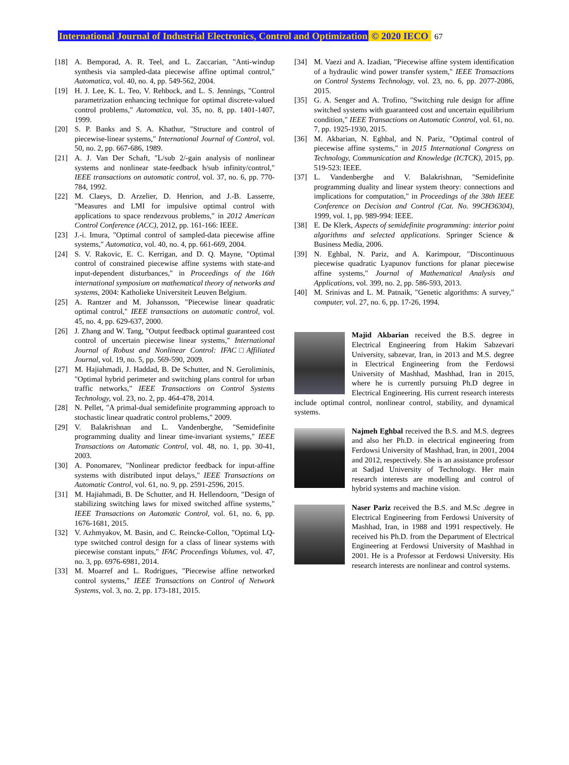International Journal of Industrial Electronics, Control and Optimization © 2020 IECO 67
[18] A. Bemporad, A. R. Teel, and L. Zaccarian, "Anti-windup synthesis via sampled-data piecewise affine optimal control," Automatica, vol. 40, no. 4, pp. 549-562, 2004.
[19] H. J. Lee, K. L. Teo, V. Rehbock, and L. S. Jennings, "Control parametrization enhancing technique for optimal discrete-valued control problems," Automatica, vol. 35, no. 8, pp. 1401-1407, 1999.
[20] S. P. Banks and S. A. Khathur, "Structure and control of piecewise-linear systems," International Journal of Control, vol. 50, no. 2, pp. 667-686, 1989.
[21] A. J. Van Der Schaft, "L/sub 2/-gain analysis of nonlinear systems and nonlinear state-feedback h/sub infinity/control," IEEE transactions on automatic control, vol. 37, no. 6, pp. 770-784, 1992.
[22] M. Claeys, D. Arzelier, D. Henrion, and J.-B. Lasserre, "Measures and LMI for impulsive optimal control with applications to space rendezvous problems," in 2012 American Control Conference (ACC), 2012, pp. 161-166: IEEE.
[23] J.-i. Imura, "Optimal control of sampled-data piecewise affine systems," Automatica, vol. 40, no. 4, pp. 661-669, 2004.
[24] S. V. Rakovic, E. C. Kerrigan, and D. Q. Mayne, "Optimal control of constrained piecewise affine systems with state-and input-dependent disturbances," in Proceedings of the 16th international symposium on mathematical theory of networks and systems, 2004: Katholieke Universiteit Leuven Belgium.
[25] A. Rantzer and M. Johansson, "Piecewise linear quadratic optimal control," IEEE transactions on automatic control, vol. 45, no. 4, pp. 629-637, 2000.
[26] J. Zhang and W. Tang, "Output feedback optimal guaranteed cost control of uncertain piecewise linear systems," International Journal of Robust and Nonlinear Control: IFAC□Affiliated Journal, vol. 19, no. 5, pp. 569-590, 2009.
[27] M. Hajiahmadi, J. Haddad, B. De Schutter, and N. Geroliminis, "Optimal hybrid perimeter and switching plans control for urban traffic networks," IEEE Transactions on Control Systems Technology, vol. 23, no. 2, pp. 464-478, 2014.
[28] N. Pellet, "A primal-dual semidefinite programming approach to stochastic linear quadratic control problems," 2009.
[29] V. Balakrishnan and L. Vandenberghe, "Semidefinite programming duality and linear time-invariant systems," IEEE Transactions on Automatic Control, vol. 48, no. 1, pp. 30-41, 2003.
[30] A. Ponomarev, "Nonlinear predictor feedback for input-affine systems with distributed input delays," IEEE Transactions on Automatic Control, vol. 61, no. 9, pp. 2591-2596, 2015.
[31] M. Hajiahmadi, B. De Schutter, and H. Hellendoorn, "Design of stabilizing switching laws for mixed switched affine systems," IEEE Transactions on Automatic Control, vol. 61, no. 6, pp. 1676-1681, 2015.
[32] V. Azhmyakov, M. Basin, and C. Reincke-Collon, "Optimal LQ-type switched control design for a class of linear systems with piecewise constant inputs," IFAC Proceedings Volumes, vol. 47, no. 3, pp. 6976-6981, 2014.
[33] M. Moarref and L. Rodrigues, "Piecewise affine networked control systems," IEEE Transactions on Control of Network Systems, vol. 3, no. 2, pp. 173-181, 2015.
[34] M. Vaezi and A. Izadian, "Piecewise affine system identification of a hydraulic wind power transfer system," IEEE Transactions on Control Systems Technology, vol. 23, no. 6, pp. 2077-2086, 2015.
[35] G. A. Senger and A. Trofino, "Switching rule design for affine switched systems with guaranteed cost and uncertain equilibrium condition," IEEE Transactions on Automatic Control, vol. 61, no. 7, pp. 1925-1930, 2015.
[36] M. Akbarian, N. Eghbal, and N. Pariz, "Optimal control of piecewise affine systems," in 2015 International Congress on Technology, Communication and Knowledge (ICTCK), 2015, pp. 519-523: IEEE.
[37] L. Vandenberghe and V. Balakrishnan, "Semidefinite programming duality and linear system theory: connections and implications for computation," in Proceedings of the 38th IEEE Conference on Decision and Control (Cat. No. 99CH36304), 1999, vol. 1, pp. 989-994: IEEE.
[38] E. De Klerk, Aspects of semidefinite programming: interior point algorithms and selected applications. Springer Science & Business Media, 2006.
[39] N. Eghbal, N. Pariz, and A. Karimpour, "Discontinuous piecewise quadratic Lyapunov functions for planar piecewise affine systems," Journal of Mathematical Analysis and Applications, vol. 399, no. 2, pp. 586-593, 2013.
[40] M. Srinivas and L. M. Patnaik, "Genetic algorithms: A survey," computer, vol. 27, no. 6, pp. 17-26, 1994.
Majid Akbarian received the B.S. degree in Electrical Engineering from Hakim Sabzevari University, sabzevar, Iran, in 2013 and M.S. degree in Electrical Engineering from the Ferdowsi University of Mashhad, Mashhad, Iran in 2015, where he is currently pursuing Ph.D degree in Electrical Engineering. His current research interests include optimal control, nonlinear control, stability, and dynamical systems.
Najmeh Eghbal received the B.S. and M.S. degrees and also her Ph.D. in electrical engineering from Ferdowsi University of Mashhad, Iran, in 2001, 2004 and 2012, respectively. She is an assistance professor at Sadjad University of Technology. Her main research interests are modelling and control of hybrid systems and machine vision.
Naser Pariz received the B.S. and M.Sc .degree in Electrical Engineering from Ferdowsi University of Mashhad, Iran, in 1988 and 1991 respectively. He received his Ph.D. from the Department of Electrical Engineering at Ferdowsi University of Mashhad in 2001. He is a Professor at Ferdowsi University. His research interests are nonlinear and control systems.